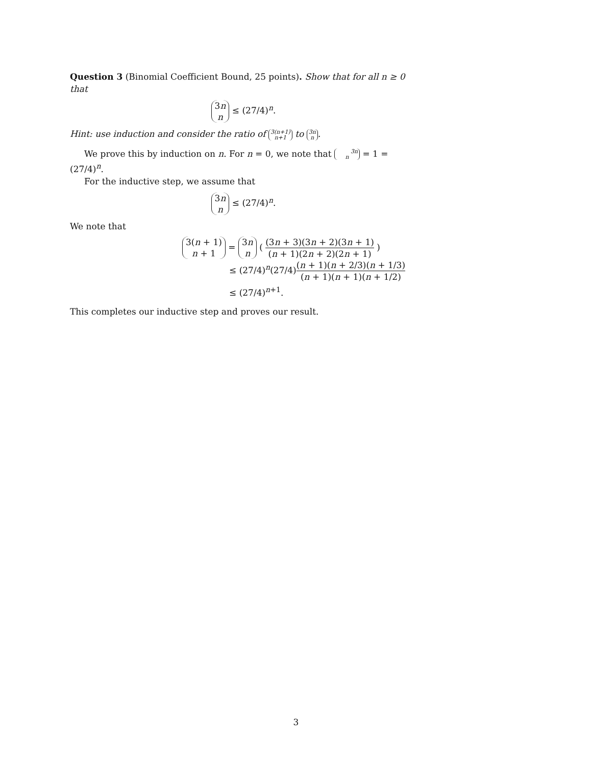Question 3 (Binomial Coefficient Bound, 25 points). Show that for all n ≥ 0 that
3n
n ≤ (27/4)<sup>n</sup>.
Hint: use induction and consider the ratio of 3(n+1)
n+1 to 3n
n.
We prove this by induction on n. For n = 0, we note that 3n
n = 1 = (27/4)<sup>n</sup>.
For the inductive step, we assume that
3n
n ≤ (27/4)<sup>n</sup>.
We note that
3(n + 1)
n + 1 = 3n
n ( (3n + 3)(3n + 2)(3n + 1) (n + 1)(2n + 2)(2n + 1) )
≤ (27/4)<sup>n</sup>(27/4)(n + 1)(n + 2/3)(n + 1/3) (n + 1)(n + 1)(n + 1/2)
≤ (27/4)<sup>n+1</sup>.
This completes our inductive step and proves our result.
3